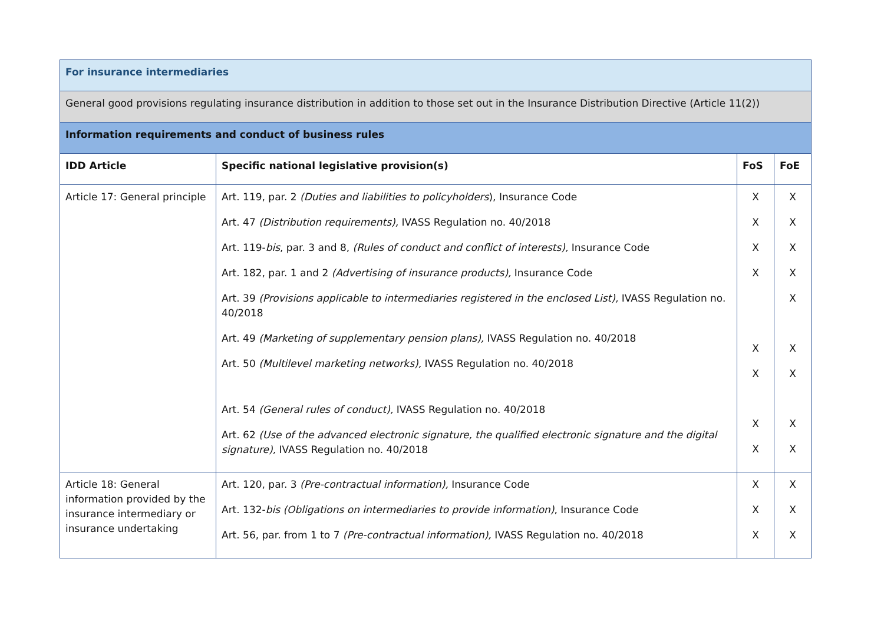| For insurance intermediaries | | | |
| General good provisions regulating insurance distribution in addition to those set out in the Insurance Distribution Directive (Article 11(2)) | | | |
| Information requirements and conduct of business rules | | | |
| IDD Article | Specific national legislative provision(s) | FoS | FoE |
| Article 17: General principle | Art. 119, par. 2 (Duties and liabilities to policyholders ), Insurance Code Art. 47 (Distribution requirements), IVASS Regulation no. 40/2018 Art. 119- bis , par. 3 and 8, (Rules of conduct and conflict of interests), Insurance Code Art. 182, par. 1 and 2 (Advertising of insurance products), Insurance Code Art. 39 (Provisions applicable to intermediaries registered in the enclosed List), IVASS Regulation no. 40/2018 Art. 49 (Marketing of supplementary pension plans), IVASS Regulation no. 40/2018 Art. 50 (Multilevel marketing networks), IVASS Regulation no. 40/2018 Art. 54 (General rules of conduct), IVASS Regulation no. 40/2018 Art. 62 (Use of the advanced electronic signature, the qualified electronic signature and the digital signature), IVASS Regulation no. 40/2018 | X X X X X X X X | X X X X X X X X X |
| Article 18: General information provided by the insurance intermediary or insurance undertaking | Art. 120, par. 3 (Pre-contractual information), Insurance Code Art. 132- bis (Obligations on intermediaries to provide information) , Insurance Code Art. 56, par. from 1 to 7 (Pre-contractual information), IVASS Regulation no. 40/2018 | X X X | X X X |